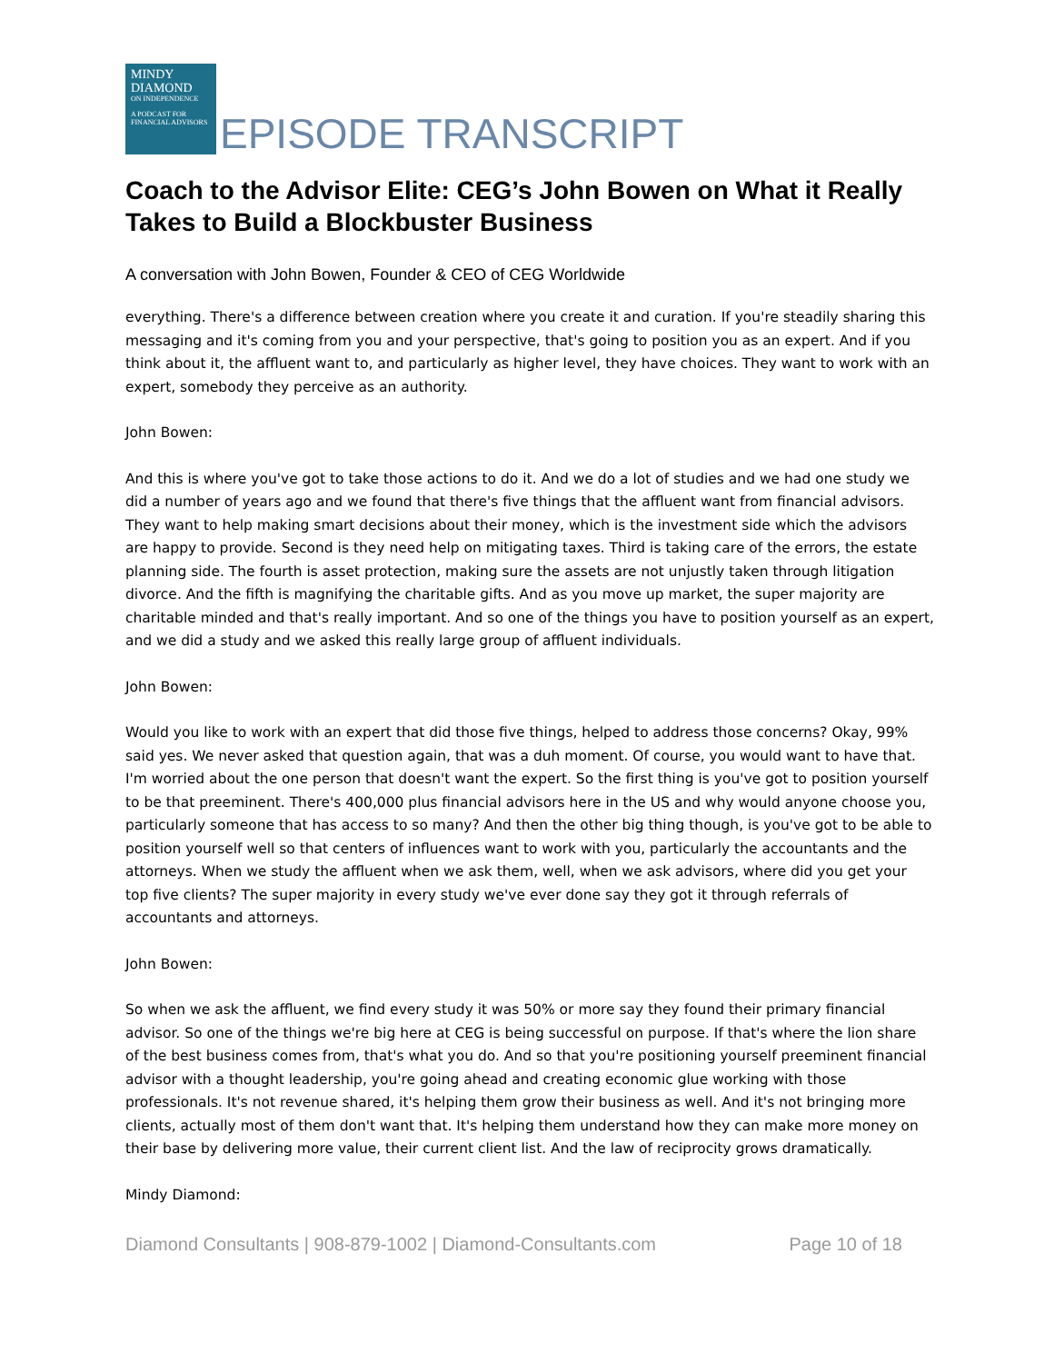MINDY DIAMOND
ON INDEPENDENCE
A PODCAST FOR FINANCIAL ADVISORS
EPISODE TRANSCRIPT
Coach to the Advisor Elite: CEG’s John Bowen on What it Really Takes to Build a Blockbuster Business
A conversation with John Bowen, Founder & CEO of CEG Worldwide
everything. There's a difference between creation where you create it and curation. If you're steadily sharing this messaging and it's coming from you and your perspective, that's going to position you as an expert. And if you think about it, the affluent want to, and particularly as higher level, they have choices. They want to work with an expert, somebody they perceive as an authority.
John Bowen:
And this is where you've got to take those actions to do it. And we do a lot of studies and we had one study we did a number of years ago and we found that there's five things that the affluent want from financial advisors. They want to help making smart decisions about their money, which is the investment side which the advisors are happy to provide. Second is they need help on mitigating taxes. Third is taking care of the errors, the estate planning side. The fourth is asset protection, making sure the assets are not unjustly taken through litigation divorce. And the fifth is magnifying the charitable gifts. And as you move up market, the super majority are charitable minded and that's really important. And so one of the things you have to position yourself as an expert, and we did a study and we asked this really large group of affluent individuals.
John Bowen:
Would you like to work with an expert that did those five things, helped to address those concerns? Okay, 99% said yes. We never asked that question again, that was a duh moment. Of course, you would want to have that. I'm worried about the one person that doesn't want the expert. So the first thing is you've got to position yourself to be that preeminent. There's 400,000 plus financial advisors here in the US and why would anyone choose you, particularly someone that has access to so many? And then the other big thing though, is you've got to be able to position yourself well so that centers of influences want to work with you, particularly the accountants and the attorneys. When we study the affluent when we ask them, well, when we ask advisors, where did you get your top five clients? The super majority in every study we've ever done say they got it through referrals of accountants and attorneys.
John Bowen:
So when we ask the affluent, we find every study it was 50% or more say they found their primary financial advisor. So one of the things we're big here at CEG is being successful on purpose. If that's where the lion share of the best business comes from, that's what you do. And so that you're positioning yourself preeminent financial advisor with a thought leadership, you're going ahead and creating economic glue working with those professionals. It's not revenue shared, it's helping them grow their business as well. And it's not bringing more clients, actually most of them don't want that. It's helping them understand how they can make more money on their base by delivering more value, their current client list. And the law of reciprocity grows dramatically.
Mindy Diamond:
Diamond Consultants | 908-879-1002 | Diamond-Consultants.com Page 10 of 18